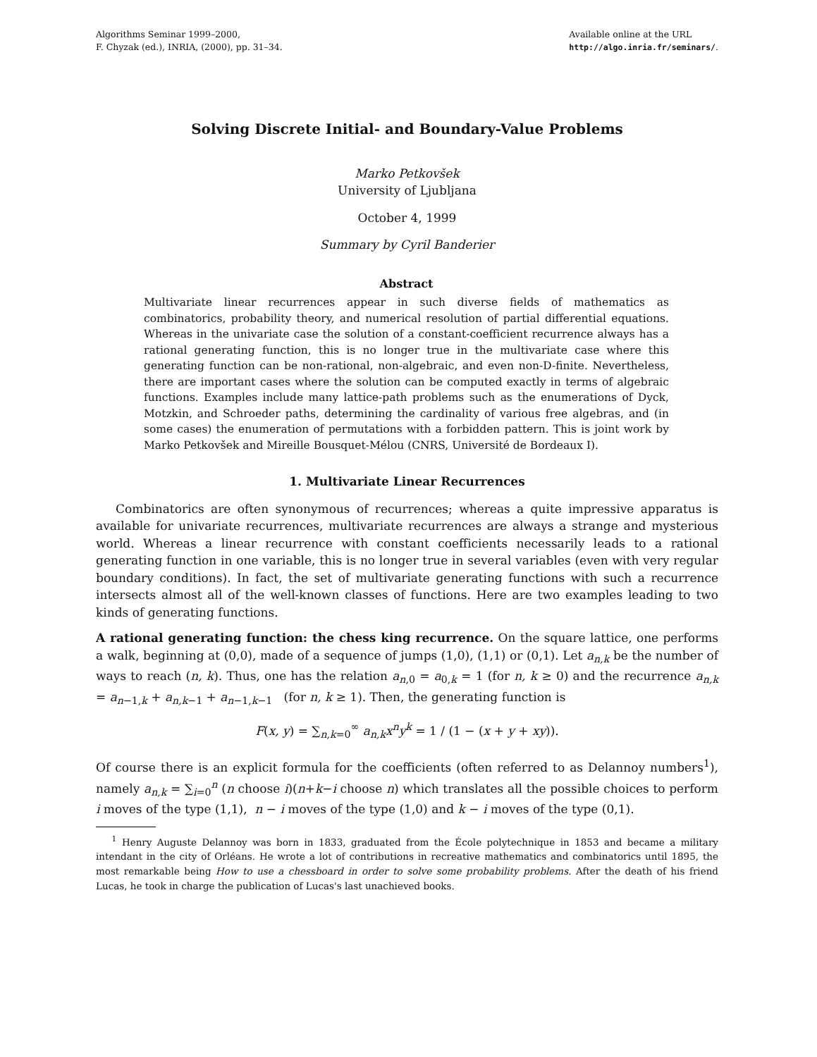Algorithms Seminar 1999–2000,
F. Chyzak (ed.), INRIA, (2000), pp. 31–34.
Available online at the URL
http://algo.inria.fr/seminars/.
Solving Discrete Initial- and Boundary-Value Problems
Marko Petkovšek
University of Ljubljana
October 4, 1999
Summary by Cyril Banderier
Abstract
Multivariate linear recurrences appear in such diverse fields of mathematics as combinatorics, probability theory, and numerical resolution of partial differential equations. Whereas in the univariate case the solution of a constant-coefficient recurrence always has a rational generating function, this is no longer true in the multivariate case where this generating function can be non-rational, non-algebraic, and even non-D-finite. Nevertheless, there are important cases where the solution can be computed exactly in terms of algebraic functions. Examples include many lattice-path problems such as the enumerations of Dyck, Motzkin, and Schroeder paths, determining the cardinality of various free algebras, and (in some cases) the enumeration of permutations with a forbidden pattern. This is joint work by Marko Petkovšek and Mireille Bousquet-Mélou (CNRS, Université de Bordeaux I).
1. Multivariate Linear Recurrences
Combinatorics are often synonymous of recurrences; whereas a quite impressive apparatus is available for univariate recurrences, multivariate recurrences are always a strange and mysterious world. Whereas a linear recurrence with constant coefficients necessarily leads to a rational generating function in one variable, this is no longer true in several variables (even with very regular boundary conditions). In fact, the set of multivariate generating functions with such a recurrence intersects almost all of the well-known classes of functions. Here are two examples leading to two kinds of generating functions.
A rational generating function: the chess king recurrence. On the square lattice, one performs a walk, beginning at (0,0), made of a sequence of jumps (1,0), (1,1) or (0,1). Let a<sub>n,k</sub> be the number of ways to reach (n, k). Thus, one has the relation a<sub>n,0</sub> = a<sub>0,k</sub> = 1 (for n, k ≥ 0) and the recurrence a<sub>n,k</sub> = a<sub>n−1,k</sub> + a<sub>n,k−1</sub> + a<sub>n−1,k−1</sub> (for n, k ≥ 1). Then, the generating function is
F(x, y) = ∑<sub>n,k=0</sub><sup>∞</sup> a<sub>n,k</sub>x<sup>n</sup>y<sup>k</sup> = 1 / (1 − (x + y + xy)).
Of course there is an explicit formula for the coefficients (often referred to as Delannoy numbers<sup>1</sup>), namely a<sub>n,k</sub> = ∑<sub>i=0</sub><sup>n</sup> (n choose i)(n+k−i choose n) which translates all the possible choices to perform i moves of the type (1,1), n − i moves of the type (1,0) and k − i moves of the type (0,1).
<sup>1</sup> Henry Auguste Delannoy was born in 1833, graduated from the École polytechnique in 1853 and became a military intendant in the city of Orléans. He wrote a lot of contributions in recreative mathematics and combinatorics until 1895, the most remarkable being How to use a chessboard in order to solve some probability problems. After the death of his friend Lucas, he took in charge the publication of Lucas's last unachieved books.